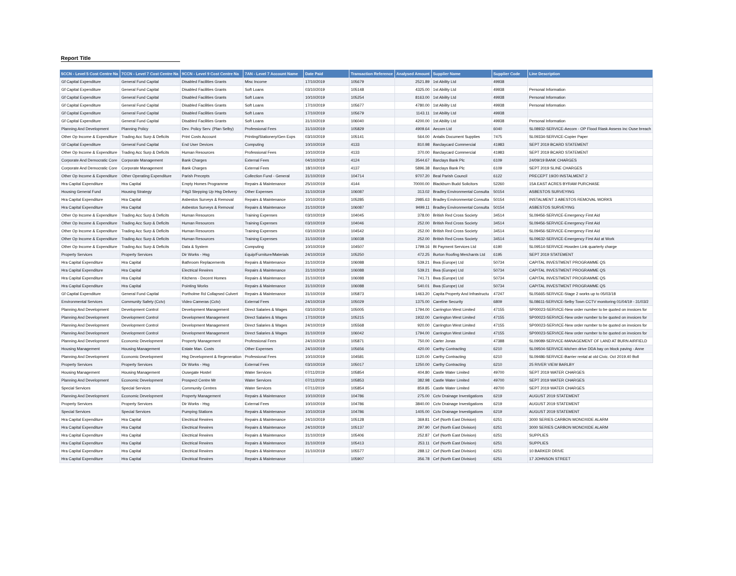Report Title
| 5CCN - Level 5 Cost Centre Na | 7CCN - Level 7 Cost Centre Na | 9CCN - Level 9 Cost Centre Na | 7AN - Level 7 Account Name | Date Paid | Transaction Reference | Analysed Amount | Supplier Name | Supplier Code | Line Description |
| --- | --- | --- | --- | --- | --- | --- | --- | --- | --- |
| Gf Capital Expenditure | General Fund Capital | Disabled Facilities Grants | Misc Income | 17/10/2019 | 105679 | 2521.89 | 1st Ability Ltd | 49938 | |
| Gf Capital Expenditure | General Fund Capital | Disabled Facilities Grants | Soft Loans | 03/10/2019 | 105148 | 4325.00 | 1st Ability Ltd | 49938 | Personal Information |
| Gf Capital Expenditure | General Fund Capital | Disabled Facilities Grants | Soft Loans | 10/10/2019 | 105254 | 8163.00 | 1st Ability Ltd | 49938 | Personal Information |
| Gf Capital Expenditure | General Fund Capital | Disabled Facilities Grants | Soft Loans | 17/10/2019 | 105677 | 4780.00 | 1st Ability Ltd | 49938 | Personal Information |
| Gf Capital Expenditure | General Fund Capital | Disabled Facilities Grants | Soft Loans | 17/10/2019 | 105679 | 1143.11 | 1st Ability Ltd | 49938 | |
| Gf Capital Expenditure | General Fund Capital | Disabled Facilities Grants | Soft Loans | 31/10/2019 | 106040 | 4200.00 | 1st Ability Ltd | 49938 | Personal Information |
| Planning And Development | Planning Policy | Dev. Policy Serv. (Plan Selby) | Professional Fees | 31/10/2019 | 105829 | 4909.64 | Aecom Ltd | 6040 | SL08932-SERVICE-Aecom - OP Flood Riask Assess inc Ouse breach |
| Other Op Income & Expenditure | Trading Acc Surp & Deficits | Print Costs Account | Printing/Stationery/Gen Exps | 03/10/2019 | 105141 | 564.00 | Antalis Document Supplies | 7475 | SL09334-SERVICE-Copier Paper |
| Gf Capital Expenditure | General Fund Capital | End User Devices | Computing | 10/10/2019 | 4133 | 810.98 | Barclaycard Commercial | 41983 | SEPT 2019 BCARD STATEMENT |
| Other Op Income & Expenditure | Trading Acc Surp & Deficits | Human Resources | Professional Fees | 10/10/2019 | 4133 | 370.00 | Barclaycard Commercial | 41983 | SEPT 2019 BCARD STATEMENT |
| Corporate And Democratic Core | Corporate Management | Bank Charges | External Fees | 04/10/2019 | 4124 | 3544.67 | Barclays Bank Plc | 6109 | 24/09/19 BANK CHARGES |
| Corporate And Democratic Core | Corporate Management | Bank Charges | External Fees | 18/10/2019 | 4137 | 5896.38 | Barclays Bank Plc | 6109 | SEPT 2019 SLINE CHARGES |
| Other Op Income & Expenditure | Other Operating Expenditure | Parish Precepts | Collection Fund - General | 31/10/2019 | 104714 | 9707.20 | Beal Parish Council | 6122 | PRECEPT 19/20 INSTALMENT 2 |
| Hra Capital Expenditure | Hra Capital | Empty Homes Programme | Repairs & Maintenance | 25/10/2019 | 4144 | 70000.00 | Blackburn Budd Solicitors | 52260 | 15A EAST ACRES BYRAM PURCHASE |
| Housing General Fund | Housing Strategy | P4g3 Stepping Up Hsg Delivery | Other Expenses | 31/10/2019 | 106087 | 313.02 | Bradley Environmental Consulta | 50154 | ASBESTOS SURVEYING |
| Hra Capital Expenditure | Hra Capital | Asbestos Surveys & Removal | Repairs & Maintenance | 10/10/2019 | 105285 | 2985.63 | Bradley Environmental Consulta | 50154 | INSTALMENT 3 ABESTOS REMOVAL WORKS |
| Hra Capital Expenditure | Hra Capital | Asbestos Surveys & Removal | Repairs & Maintenance | 31/10/2019 | 106087 | 9499.11 | Bradley Environmental Consulta | 50154 | ASBESTOS SURVEYING |
| Other Op Income & Expenditure | Trading Acc Surp & Deficits | Human Resources | Training Expenses | 03/10/2019 | 104045 | 378.00 | British Red Cross Society | 34514 | SL09456-SERVICE-Emergency First Aid |
| Other Op Income & Expenditure | Trading Acc Surp & Deficits | Human Resources | Training Expenses | 03/10/2019 | 104046 | 252.00 | British Red Cross Society | 34514 | SL09456-SERVICE-Emergency First Aid |
| Other Op Income & Expenditure | Trading Acc Surp & Deficits | Human Resources | Training Expenses | 03/10/2019 | 104542 | 252.00 | British Red Cross Society | 34514 | SL09456-SERVICE-Emergency First Aid |
| Other Op Income & Expenditure | Trading Acc Surp & Deficits | Human Resources | Training Expenses | 31/10/2019 | 106038 | 252.00 | British Red Cross Society | 34514 | SL09632-SERVICE-Emergency First Aid at Work |
| Other Op Income & Expenditure | Trading Acc Surp & Deficits | Data & System | Computing | 10/10/2019 | 104507 | 1799.16 | Bt Payment Services Ltd | 6190 | SL09514-SERVICE-Howden Link quarterly charge |
| Property Services | Property Services | Dir Works - Hsg | Equip/Furniture/Materials | 24/10/2019 | 105250 | 472.25 | Burton Roofing Merchants Ltd | 6195 | SEPT 2019 STATEMENT |
| Hra Capital Expenditure | Hra Capital | Bathroom Replacements | Repairs & Maintenance | 31/10/2019 | 106088 | 539.21 | Bwa (Europe) Ltd | 50734 | CAPITAL INVESTMENT PROGRAMME QS |
| Hra Capital Expenditure | Hra Capital | Electrical Rewires | Repairs & Maintenance | 31/10/2019 | 106088 | 539.21 | Bwa (Europe) Ltd | 50734 | CAPITAL INVESTMENT PROGRAMME QS |
| Hra Capital Expenditure | Hra Capital | Kitchens - Decent Homes | Repairs & Maintenance | 31/10/2019 | 106088 | 741.71 | Bwa (Europe) Ltd | 50734 | CAPITAL INVESTMENT PROGRAMME QS |
| Hra Capital Expenditure | Hra Capital | Pointing Works | Repairs & Maintenance | 31/10/2019 | 106088 | 540.01 | Bwa (Europe) Ltd | 50734 | CAPITAL INVESTMENT PROGRAMME QS |
| Gf Capital Expenditure | General Fund Capital | Portholme Rd Collapsed Culvert | Repairs & Maintenance | 31/10/2019 | 105873 | 1463.20 | Capita Property And Infrastructu | 47247 | SL05665-SERVICE-Stage 2 works up to 05/03/18 |
| Environmental Services | Community Safety (Cctv) | Video Cameras (Cctv) | External Fees | 24/10/2019 | 105029 | 1375.00 | Careline Security | 6809 | SL08611-SERVICE-Selby Town CCTV monitoring 01/04/19 - 31/03/2 |
| Planning And Development | Development Control | Development Management | Direct Salaries & Wages | 03/10/2019 | 105005 | 1794.00 | Carrington West Limited | 47155 | SP00023-SERVICE-New order number to be quoted on invoices for |
| Planning And Development | Development Control | Development Management | Direct Salaries & Wages | 17/10/2019 | 105215 | 1932.00 | Carrington West Limited | 47155 | SP00023-SERVICE-New order number to be quoted on invoices for |
| Planning And Development | Development Control | Development Management | Direct Salaries & Wages | 24/10/2019 | 105568 | 920.00 | Carrington West Limited | 47155 | SP00023-SERVICE-New order number to be quoted on invoices for |
| Planning And Development | Development Control | Development Management | Direct Salaries & Wages | 31/10/2019 | 106042 | 1794.00 | Carrington West Limited | 47155 | SP00023-SERVICE-New order number to be quoted on invoices for |
| Planning And Development | Economic Development | Property Management | Professional Fees | 24/10/2019 | 105871 | 750.00 | Carter Jonas | 47388 | SL09089-SERVICE-MANAGEMENT OF LAND AT BURN AIRFIELD |
| Housing Management | Housing Management | Estate Man. Costs | Other Expenses | 24/10/2019 | 105656 | 420.00 | Carthy Contracting | 6210 | SL09504-SERVICE-kitchen drive DDA bay on block paving - Anne |
| Planning And Development | Economic Development | Hsg Development & Regeneration | Professional Fees | 10/10/2019 | 104581 | 1120.00 | Carthy Contracting | 6210 | SL09486-SERVICE-Barrier rental at old Civic. Oct 2019.40 Boll |
| Property Services | Property Services | Dir Works - Hsg | External Fees | 03/10/2019 | 105017 | 1250.00 | Carthy Contracting | 6210 | 25 RIVER VIEW BARLBY |
| Housing Management | Housing Management | Ousegate Hostel | Water Services | 07/11/2019 | 105854 | 404.80 | Castle Water Limited | 49700 | SEPT 2019 WATER CHARGES |
| Planning And Development | Economic Development | Prospect Centre Mr | Water Services | 07/11/2019 | 105853 | 382.98 | Castle Water Limited | 49700 | SEPT 2019 WATER CHARGES |
| Special Services | Special Services | Community Centres | Water Services | 07/11/2019 | 105854 | 859.85 | Castle Water Limited | 49700 | SEPT 2019 WATER CHARGES |
| Planning And Development | Economic Development | Property Management | Repairs & Maintenance | 10/10/2019 | 104786 | 275.00 | Cctv Drainage Investigations | 6219 | AUGUST 2019 STATEMENT |
| Property Services | Property Services | Dir Works - Hsg | External Fees | 10/10/2019 | 104786 | 3840.00 | Cctv Drainage Investigations | 6219 | AUGUST 2019 STATEMENT |
| Special Services | Special Services | Pumping Stations | Repairs & Maintenance | 10/10/2019 | 104786 | 1405.00 | Cctv Drainage Investigations | 6219 | AUGUST 2019 STATEMENT |
| Hra Capital Expenditure | Hra Capital | Electrical Rewires | Repairs & Maintenance | 24/10/2019 | 105128 | 369.81 | Cef (North East Division) | 6251 | 3000 SERIES CARBON MONOXIDE ALARM |
| Hra Capital Expenditure | Hra Capital | Electrical Rewires | Repairs & Maintenance | 24/10/2019 | 105137 | 297.90 | Cef (North East Division) | 6251 | 3000 SERIES CARBON MONOXIDE ALARM |
| Hra Capital Expenditure | Hra Capital | Electrical Rewires | Repairs & Maintenance | 31/10/2019 | 105406 | 252.87 | Cef (North East Division) | 6251 | SUPPLIES |
| Hra Capital Expenditure | Hra Capital | Electrical Rewires | Repairs & Maintenance | 31/10/2019 | 105413 | 253.11 | Cef (North East Division) | 6251 | SUPPLIES |
| Hra Capital Expenditure | Hra Capital | Electrical Rewires | Repairs & Maintenance | 31/10/2019 | 105577 | 288.12 | Cef (North East Division) | 6251 | 10 BARKER DRIVE |
| Hra Capital Expenditure | Hra Capital | Electrical Rewires | Repairs & Maintenance | | 105907 | 356.78 | Cef (North East Division) | 6251 | 17 JOHNSON STREET |